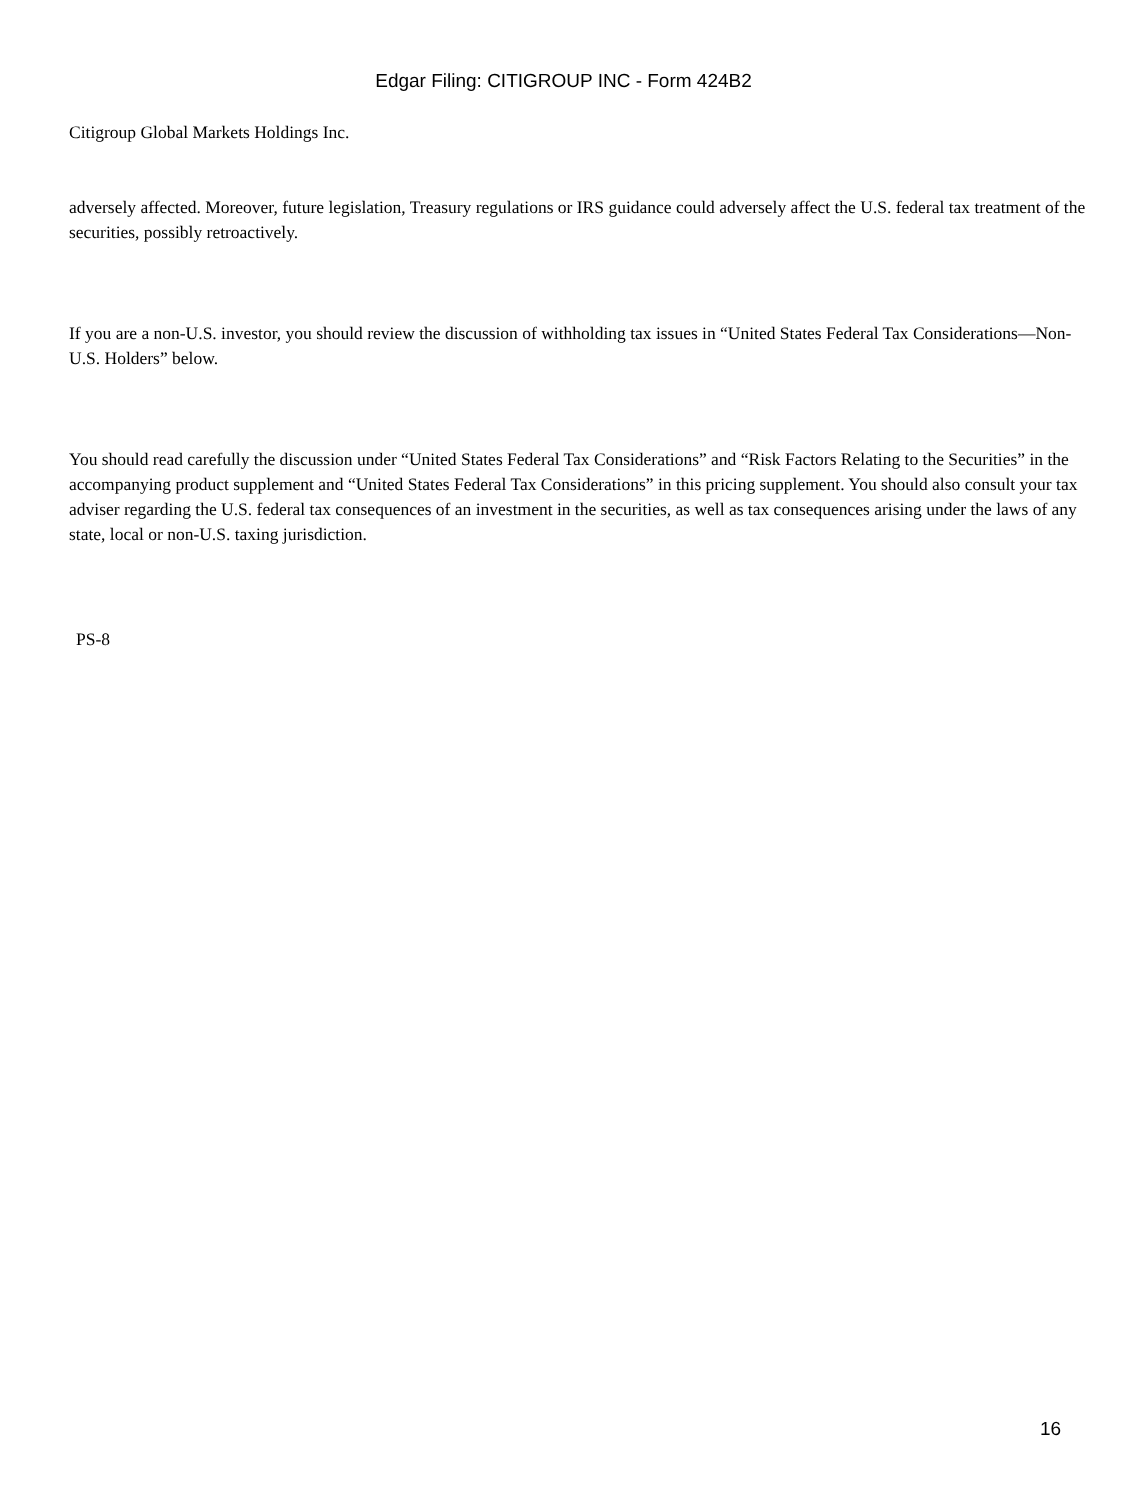Edgar Filing: CITIGROUP INC - Form 424B2
Citigroup Global Markets Holdings Inc.
adversely affected. Moreover, future legislation, Treasury regulations or IRS guidance could adversely affect the U.S. federal tax treatment of the securities, possibly retroactively.
If you are a non-U.S. investor, you should review the discussion of withholding tax issues in “United States Federal Tax Considerations—Non-U.S. Holders” below.
You should read carefully the discussion under “United States Federal Tax Considerations” and “Risk Factors Relating to the Securities” in the accompanying product supplement and “United States Federal Tax Considerations” in this pricing supplement. You should also consult your tax adviser regarding the U.S. federal tax consequences of an investment in the securities, as well as tax consequences arising under the laws of any state, local or non-U.S. taxing jurisdiction.
PS-8
16